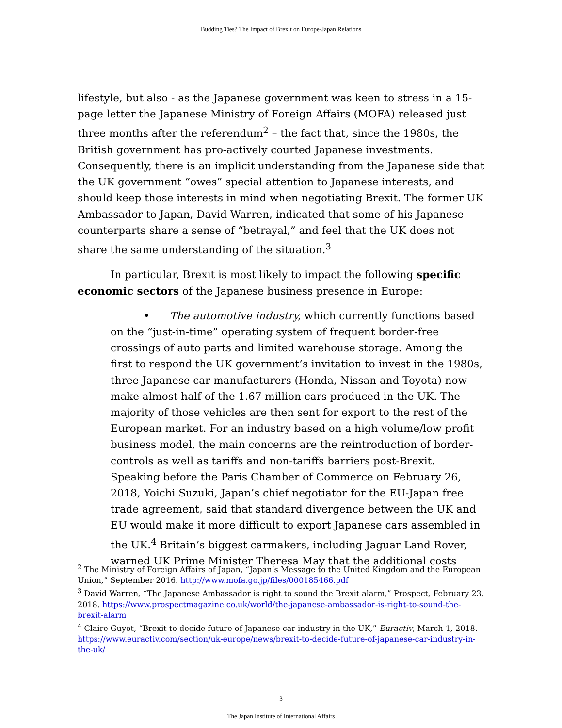Budding Ties? The Impact of Brexit on Europe-Japan Relations
lifestyle, but also - as the Japanese government was keen to stress in a 15-page letter the Japanese Ministry of Foreign Affairs (MOFA) released just three months after the referendum<sup>2</sup> – the fact that, since the 1980s, the British government has pro-actively courted Japanese investments. Consequently, there is an implicit understanding from the Japanese side that the UK government “owes” special attention to Japanese interests, and should keep those interests in mind when negotiating Brexit. The former UK Ambassador to Japan, David Warren, indicated that some of his Japanese counterparts share a sense of “betrayal,” and feel that the UK does not share the same understanding of the situation.<sup>3</sup>
In particular, Brexit is most likely to impact the following specific economic sectors of the Japanese business presence in Europe:
• The automotive industry, which currently functions based on the “just-in-time” operating system of frequent border-free crossings of auto parts and limited warehouse storage. Among the first to respond the UK government’s invitation to invest in the 1980s, three Japanese car manufacturers (Honda, Nissan and Toyota) now make almost half of the 1.67 million cars produced in the UK. The majority of those vehicles are then sent for export to the rest of the European market. For an industry based on a high volume/low profit business model, the main concerns are the reintroduction of border-controls as well as tariffs and non-tariffs barriers post-Brexit. Speaking before the Paris Chamber of Commerce on February 26, 2018, Yoichi Suzuki, Japan’s chief negotiator for the EU-Japan free trade agreement, said that standard divergence between the UK and EU would make it more difficult to export Japanese cars assembled in the UK.<sup>4</sup> Britain’s biggest carmakers, including Jaguar Land Rover, warned UK Prime Minister Theresa May that the additional costs
<sup>2</sup> The Ministry of Foreign Affairs of Japan, “Japan’s Message to the United Kingdom and the European Union,” September 2016. http://www.mofa.go.jp/files/000185466.pdf
<sup>3</sup> David Warren, “The Japanese Ambassador is right to sound the Brexit alarm,” Prospect, February 23, 2018. https://www.prospectmagazine.co.uk/world/the-japanese-ambassador-is-right-to-sound-the-brexit-alarm
<sup>4</sup> Claire Guyot, “Brexit to decide future of Japanese car industry in the UK,” Euractiv, March 1, 2018. https://www.euractiv.com/section/uk-europe/news/brexit-to-decide-future-of-japanese-car-industry-in-the-uk/
3
The Japan Institute of International Affairs